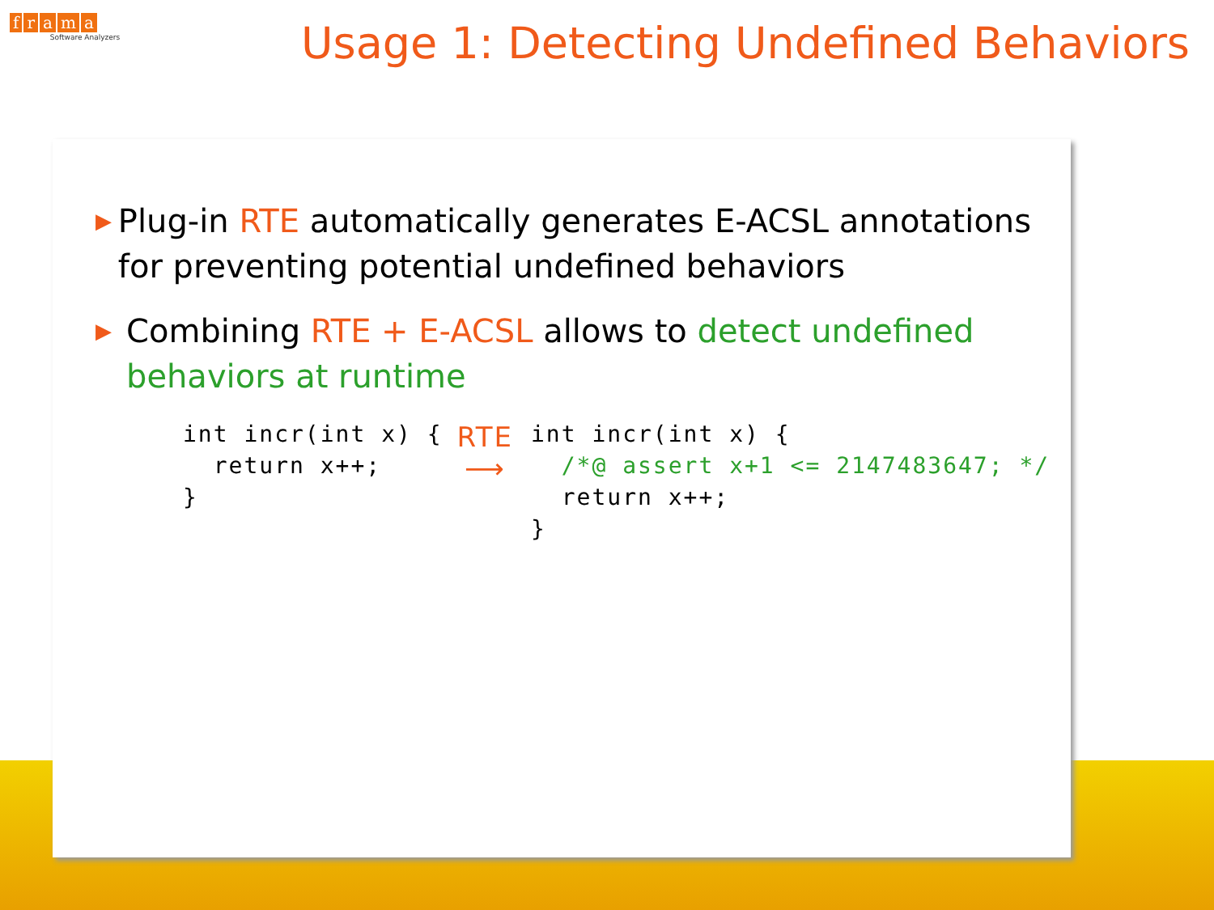frama Ⓒ
Software Analyzers
Usage 1: Detecting Undefined Behaviors
▶
Plug-in RTE automatically generates E-ACSL annotations for preventing potential undefined behaviors
▶
Combining RTE + E-ACSL allows to detect undefined behaviors at runtime
int incr(int x) {
  return x++;
}
RTE
⟶
int incr(int x) {
  /*@ assert x+1 <= 2147483647; */
  return x++;
}